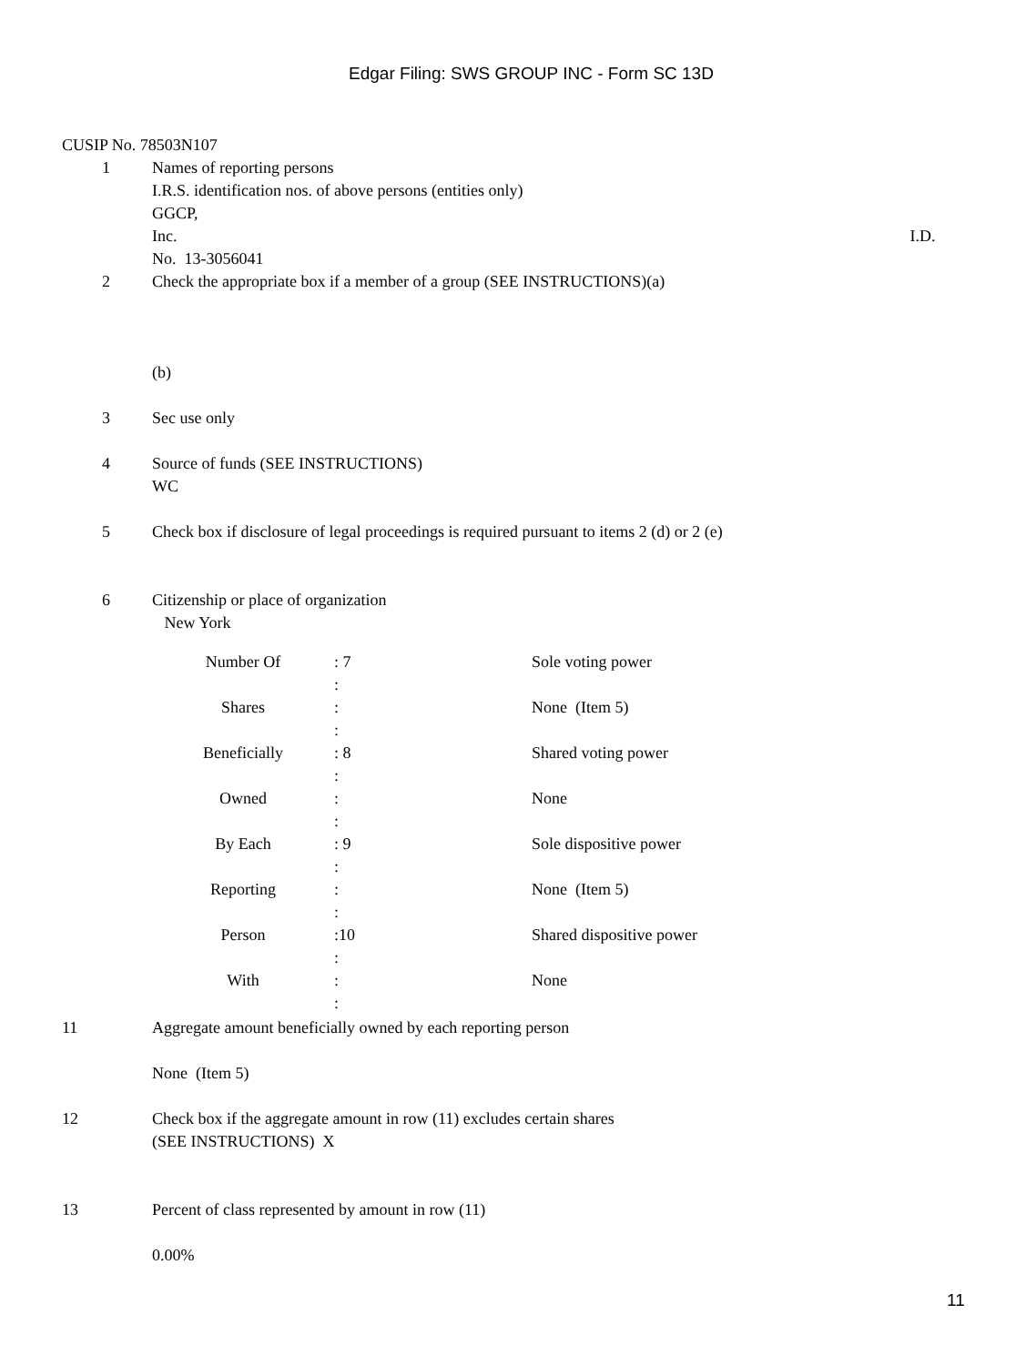Edgar Filing: SWS GROUP INC - Form SC 13D
CUSIP No. 78503N107
1 Names of reporting persons
I.R.S. identification nos. of above persons (entities only)
GGCP,
Inc. I.D.
No. 13-3056041
2 Check the appropriate box if a member of a group (SEE INSTRUCTIONS)(a)
(b)
3 Sec use only
4 Source of funds (SEE INSTRUCTIONS)
WC
5 Check box if disclosure of legal proceedings is required pursuant to items 2 (d) or 2 (e)
6 Citizenship or place of organization
New York
| Number Of | : 7 | Sole voting power |
| | : | |
| Shares | : | None (Item 5) |
| | : | |
| Beneficially | : 8 | Shared voting power |
| | : | |
| Owned | : | None |
| | : | |
| By Each | : 9 | Sole dispositive power |
| | : | |
| Reporting | : | None (Item 5) |
| | : | |
| Person | :10 | Shared dispositive power |
| | : | |
| With | : | None |
| | : | |
11 Aggregate amount beneficially owned by each reporting person
None (Item 5)
12 Check box if the aggregate amount in row (11) excludes certain shares
(SEE INSTRUCTIONS) X
13 Percent of class represented by amount in row (11)
0.00%
11